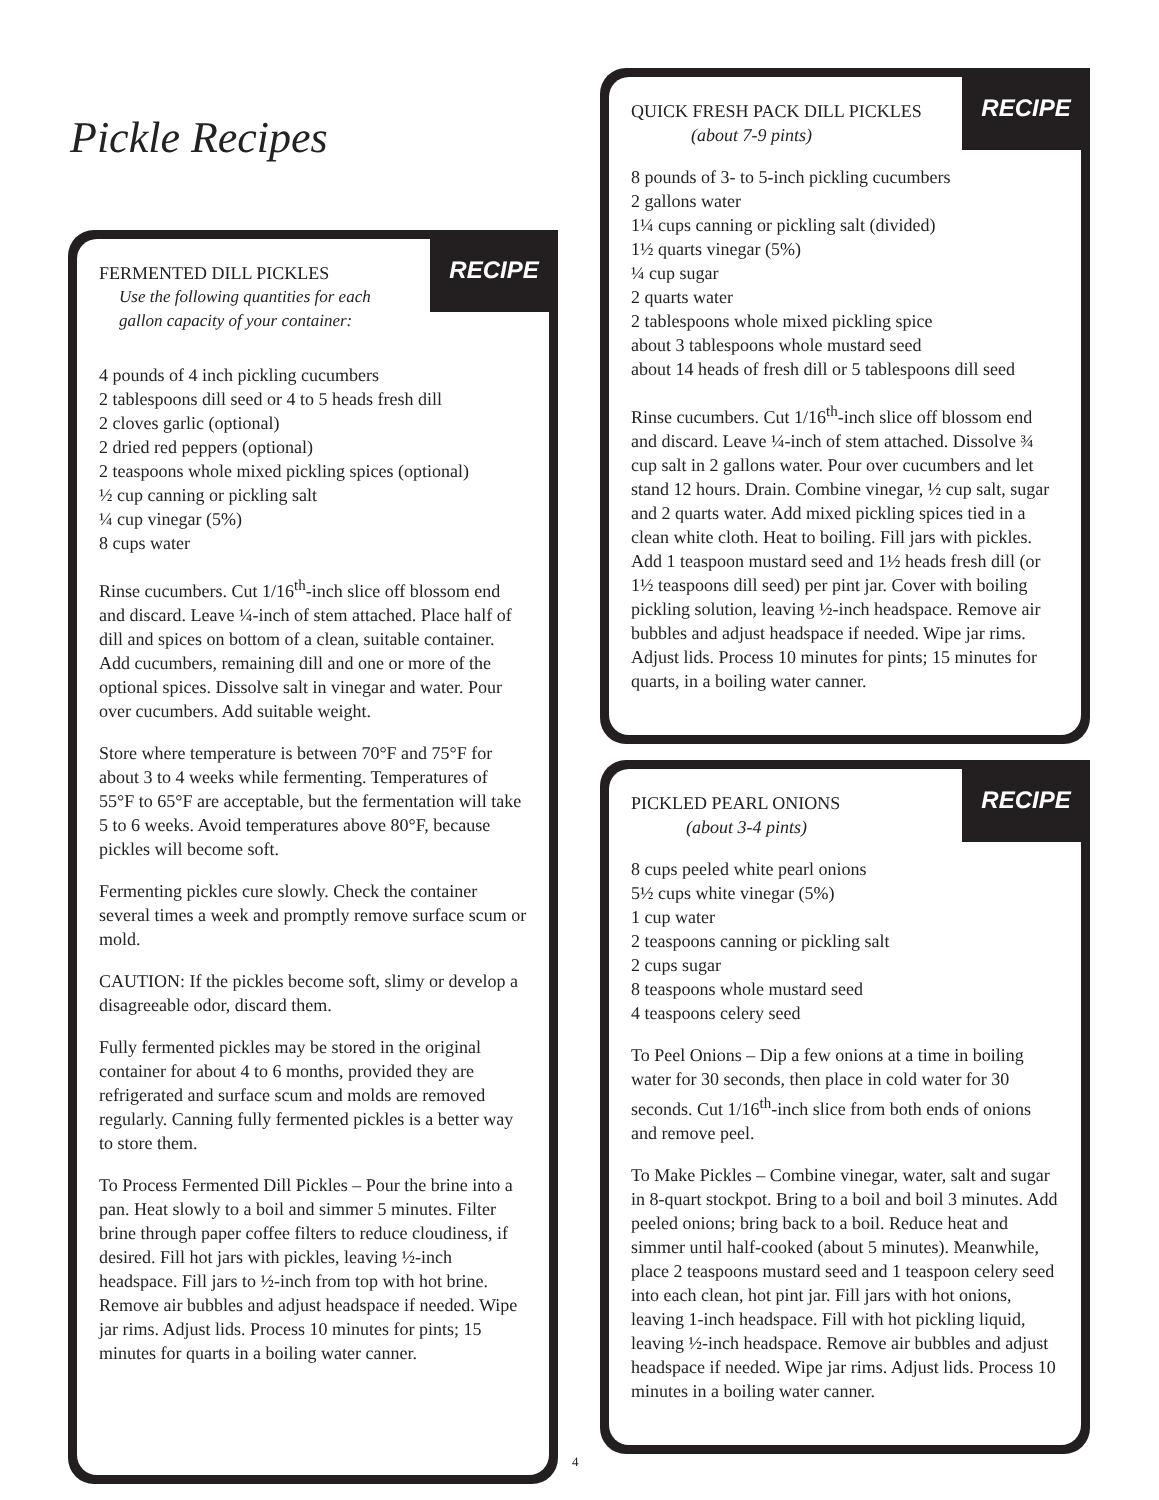Pickle Recipes
RECIPE
FERMENTED DILL PICKLES
Use the following quantities for each
gallon capacity of your container:
4 pounds of 4 inch pickling cucumbers
2 tablespoons dill seed or 4 to 5 heads fresh dill
2 cloves garlic (optional)
2 dried red peppers (optional)
2 teaspoons whole mixed pickling spices (optional)
½ cup canning or pickling salt
¼ cup vinegar (5%)
8 cups water
Rinse cucumbers. Cut 1/16<sup>th</sup>-inch slice off blossom end and discard. Leave ¼-inch of stem attached. Place half of dill and spices on bottom of a clean, suitable container. Add cucumbers, remaining dill and one or more of the optional spices. Dissolve salt in vinegar and water. Pour over cucumbers. Add suitable weight.
Store where temperature is between 70°F and 75°F for about 3 to 4 weeks while fermenting. Temperatures of 55°F to 65°F are acceptable, but the fermentation will take 5 to 6 weeks. Avoid temperatures above 80°F, because pickles will become soft.
Fermenting pickles cure slowly. Check the container several times a week and promptly remove surface scum or mold.
CAUTION: If the pickles become soft, slimy or develop a disagreeable odor, discard them.
Fully fermented pickles may be stored in the original container for about 4 to 6 months, provided they are refrigerated and surface scum and molds are removed regularly. Canning fully fermented pickles is a better way to store them.
To Process Fermented Dill Pickles – Pour the brine into a pan. Heat slowly to a boil and simmer 5 minutes. Filter brine through paper coffee filters to reduce cloudiness, if desired. Fill hot jars with pickles, leaving ½-inch headspace. Fill jars to ½-inch from top with hot brine. Remove air bubbles and adjust headspace if needed. Wipe jar rims. Adjust lids. Process 10 minutes for pints; 15 minutes for quarts in a boiling water canner.
RECIPE
QUICK FRESH PACK DILL PICKLES
(about 7-9 pints)
8 pounds of 3- to 5-inch pickling cucumbers
2 gallons water
1¼ cups canning or pickling salt (divided)
1½ quarts vinegar (5%)
¼ cup sugar
2 quarts water
2 tablespoons whole mixed pickling spice
about 3 tablespoons whole mustard seed
about 14 heads of fresh dill or 5 tablespoons dill seed
Rinse cucumbers. Cut 1/16<sup>th</sup>-inch slice off blossom end and discard. Leave ¼-inch of stem attached. Dissolve ¾ cup salt in 2 gallons water. Pour over cucumbers and let stand 12 hours. Drain. Combine vinegar, ½ cup salt, sugar and 2 quarts water. Add mixed pickling spices tied in a clean white cloth. Heat to boiling. Fill jars with pickles. Add 1 teaspoon mustard seed and 1½ heads fresh dill (or 1½ teaspoons dill seed) per pint jar. Cover with boiling pickling solution, leaving ½-inch headspace. Remove air bubbles and adjust headspace if needed. Wipe jar rims. Adjust lids. Process 10 minutes for pints; 15 minutes for quarts, in a boiling water canner.
RECIPE
PICKLED PEARL ONIONS
(about 3-4 pints)
8 cups peeled white pearl onions
5½ cups white vinegar (5%)
1 cup water
2 teaspoons canning or pickling salt
2 cups sugar
8 teaspoons whole mustard seed
4 teaspoons celery seed
To Peel Onions – Dip a few onions at a time in boiling water for 30 seconds, then place in cold water for 30 seconds. Cut 1/16<sup>th</sup>-inch slice from both ends of onions and remove peel.
To Make Pickles – Combine vinegar, water, salt and sugar in 8-quart stockpot. Bring to a boil and boil 3 minutes. Add peeled onions; bring back to a boil. Reduce heat and simmer until half-cooked (about 5 minutes). Meanwhile, place 2 teaspoons mustard seed and 1 teaspoon celery seed into each clean, hot pint jar. Fill jars with hot onions, leaving 1-inch headspace. Fill with hot pickling liquid, leaving ½-inch headspace. Remove air bubbles and adjust headspace if needed. Wipe jar rims. Adjust lids. Process 10 minutes in a boiling water canner.
4